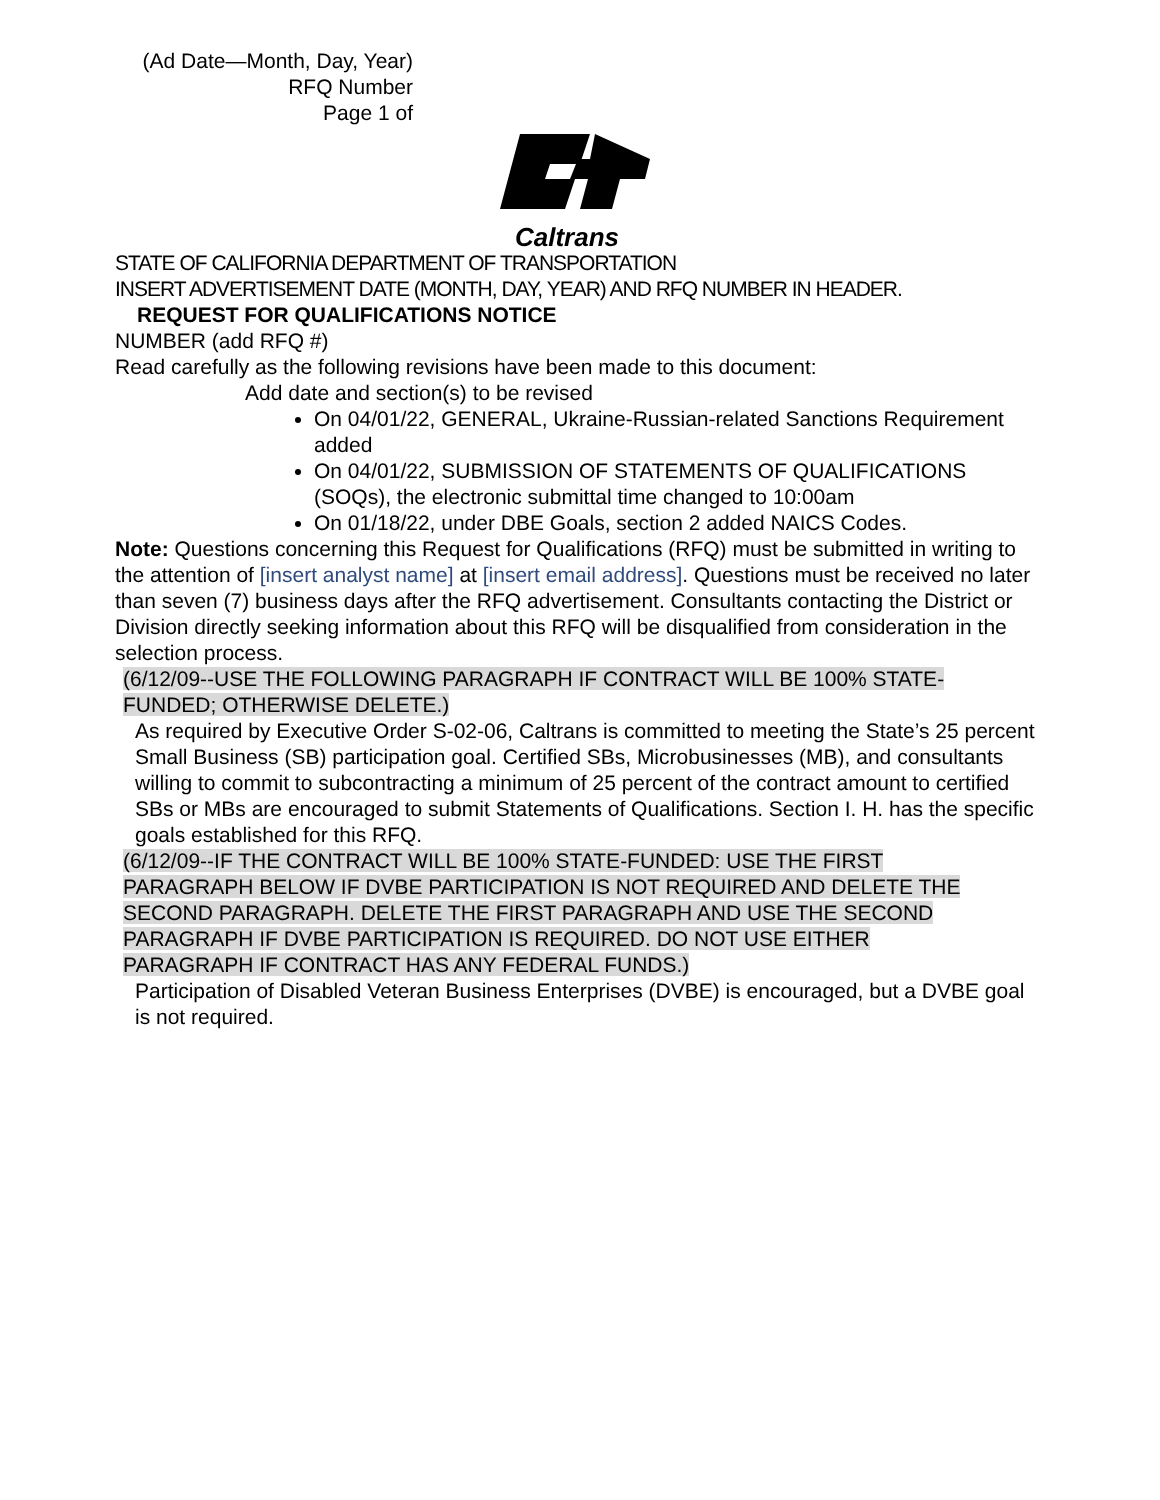(Ad Date—Month, Day, Year)
RFQ Number
Page 1 of
Caltrans
STATE OF CALIFORNIA DEPARTMENT OF TRANSPORTATION
INSERT ADVERTISEMENT DATE (MONTH, DAY, YEAR) AND RFQ NUMBER IN HEADER.
REQUEST FOR QUALIFICATIONS NOTICE
NUMBER (add RFQ #)
Read carefully as the following revisions have been made to this document:
Add date and section(s) to be revised
On 04/01/22, GENERAL, Ukraine-Russian-related Sanctions Requirement added
On 04/01/22, SUBMISSION OF STATEMENTS OF QUALIFICATIONS (SOQs), the electronic submittal time changed to 10:00am
On 01/18/22, under DBE Goals, section 2 added NAICS Codes.
Note: Questions concerning this Request for Qualifications (RFQ) must be submitted in writing to the attention of [insert analyst name] at [insert email address]. Questions must be received no later than seven (7) business days after the RFQ advertisement. Consultants contacting the District or Division directly seeking information about this RFQ will be disqualified from consideration in the selection process.
(6/12/09--USE THE FOLLOWING PARAGRAPH IF CONTRACT WILL BE 100% STATE-FUNDED; OTHERWISE DELETE.)
As required by Executive Order S-02-06, Caltrans is committed to meeting the State’s 25 percent Small Business (SB) participation goal. Certified SBs, Microbusinesses (MB), and consultants willing to commit to subcontracting a minimum of 25 percent of the contract amount to certified SBs or MBs are encouraged to submit Statements of Qualifications. Section I. H. has the specific goals established for this RFQ.
(6/12/09--IF THE CONTRACT WILL BE 100% STATE-FUNDED: USE THE FIRST PARAGRAPH BELOW IF DVBE PARTICIPATION IS NOT REQUIRED AND DELETE THE SECOND PARAGRAPH. DELETE THE FIRST PARAGRAPH AND USE THE SECOND PARAGRAPH IF DVBE PARTICIPATION IS REQUIRED. DO NOT USE EITHER PARAGRAPH IF CONTRACT HAS ANY FEDERAL FUNDS.)
Participation of Disabled Veteran Business Enterprises (DVBE) is encouraged, but a DVBE goal is not required.